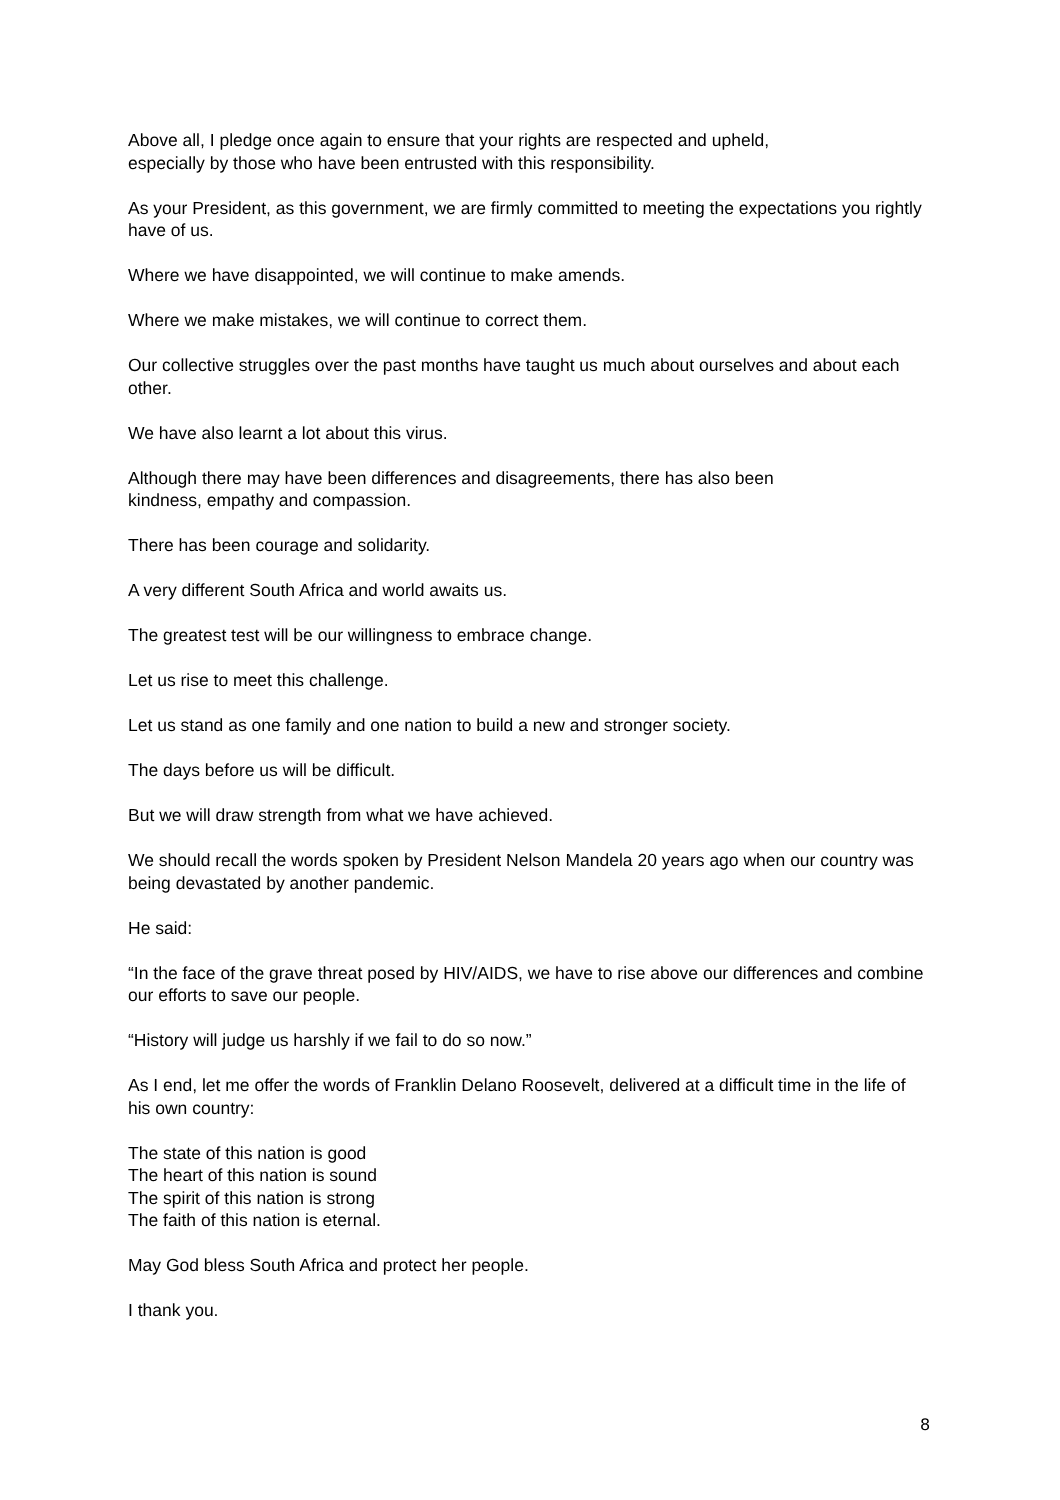Above all, I pledge once again to ensure that your rights are respected and upheld,
especially by those who have been entrusted with this responsibility.
As your President, as this government, we are firmly committed to meeting the expectations you rightly have of us.
Where we have disappointed, we will continue to make amends.
Where we make mistakes, we will continue to correct them.
Our collective struggles over the past months have taught us much about ourselves and about each other.
We have also learnt a lot about this virus.
Although there may have been differences and disagreements, there has also been
kindness, empathy and compassion.
There has been courage and solidarity.
A very different South Africa and world awaits us.
The greatest test will be our willingness to embrace change.
Let us rise to meet this challenge.
Let us stand as one family and one nation to build a new and stronger society.
The days before us will be difficult.
But we will draw strength from what we have achieved.
We should recall the words spoken by President Nelson Mandela 20 years ago when our country was being devastated by another pandemic.
He said:
“In the face of the grave threat posed by HIV/AIDS, we have to rise above our differences and combine our efforts to save our people.
“History will judge us harshly if we fail to do so now.”
As I end, let me offer the words of Franklin Delano Roosevelt, delivered at a difficult time in the life of his own country:
The state of this nation is good
The heart of this nation is sound
The spirit of this nation is strong
The faith of this nation is eternal.
May God bless South Africa and protect her people.
I thank you.
8